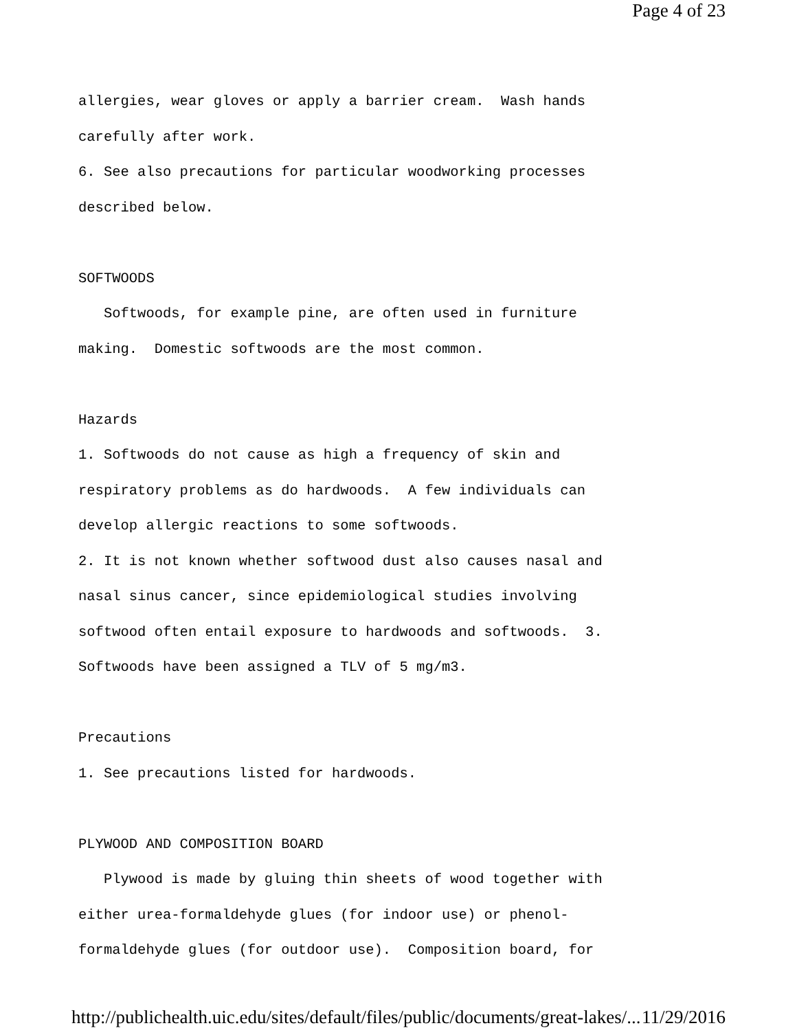Page 4 of 23
allergies, wear gloves or apply a barrier cream. Wash hands carefully after work. 6. See also precautions for particular woodworking processes described below. SOFTWOODS Softwoods, for example pine, are often used in furniture making. Domestic softwoods are the most common. Hazards 1. Softwoods do not cause as high a frequency of skin and respiratory problems as do hardwoods. A few individuals can develop allergic reactions to some softwoods. 2. It is not known whether softwood dust also causes nasal and nasal sinus cancer, since epidemiological studies involving softwood often entail exposure to hardwoods and softwoods. 3. Softwoods have been assigned a TLV of 5 mg/m3. Precautions 1. See precautions listed for hardwoods. PLYWOOD AND COMPOSITION BOARD Plywood is made by gluing thin sheets of wood together with either urea-formaldehyde glues (for indoor use) or phenol- formaldehyde glues (for outdoor use). Composition board, for
http://publichealth.uic.edu/sites/default/files/public/documents/great-lakes/... 11/29/2016